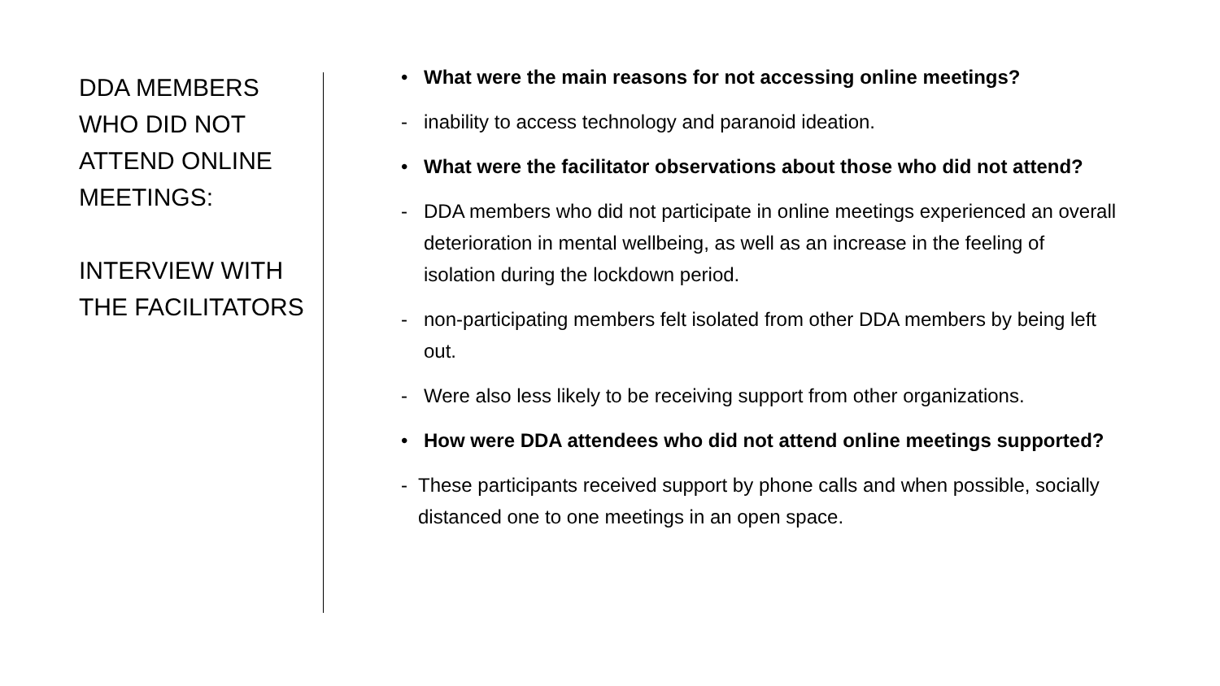DDA MEMBERS WHO DID NOT ATTEND ONLINE MEETINGS:
INTERVIEW WITH THE FACILITATORS
• What were the main reasons for not accessing online meetings?
- inability to access technology and paranoid ideation.
• What were the facilitator observations about those who did not attend?
- DDA members who did not participate in online meetings experienced an overall deterioration in mental wellbeing, as well as an increase in the feeling of isolation during the lockdown period.
- non-participating members felt isolated from other DDA members by being left out.
- Were also less likely to be receiving support from other organizations.
• How were DDA attendees who did not attend online meetings supported?
- These participants received support by phone calls and when possible, socially distanced one to one meetings in an open space.